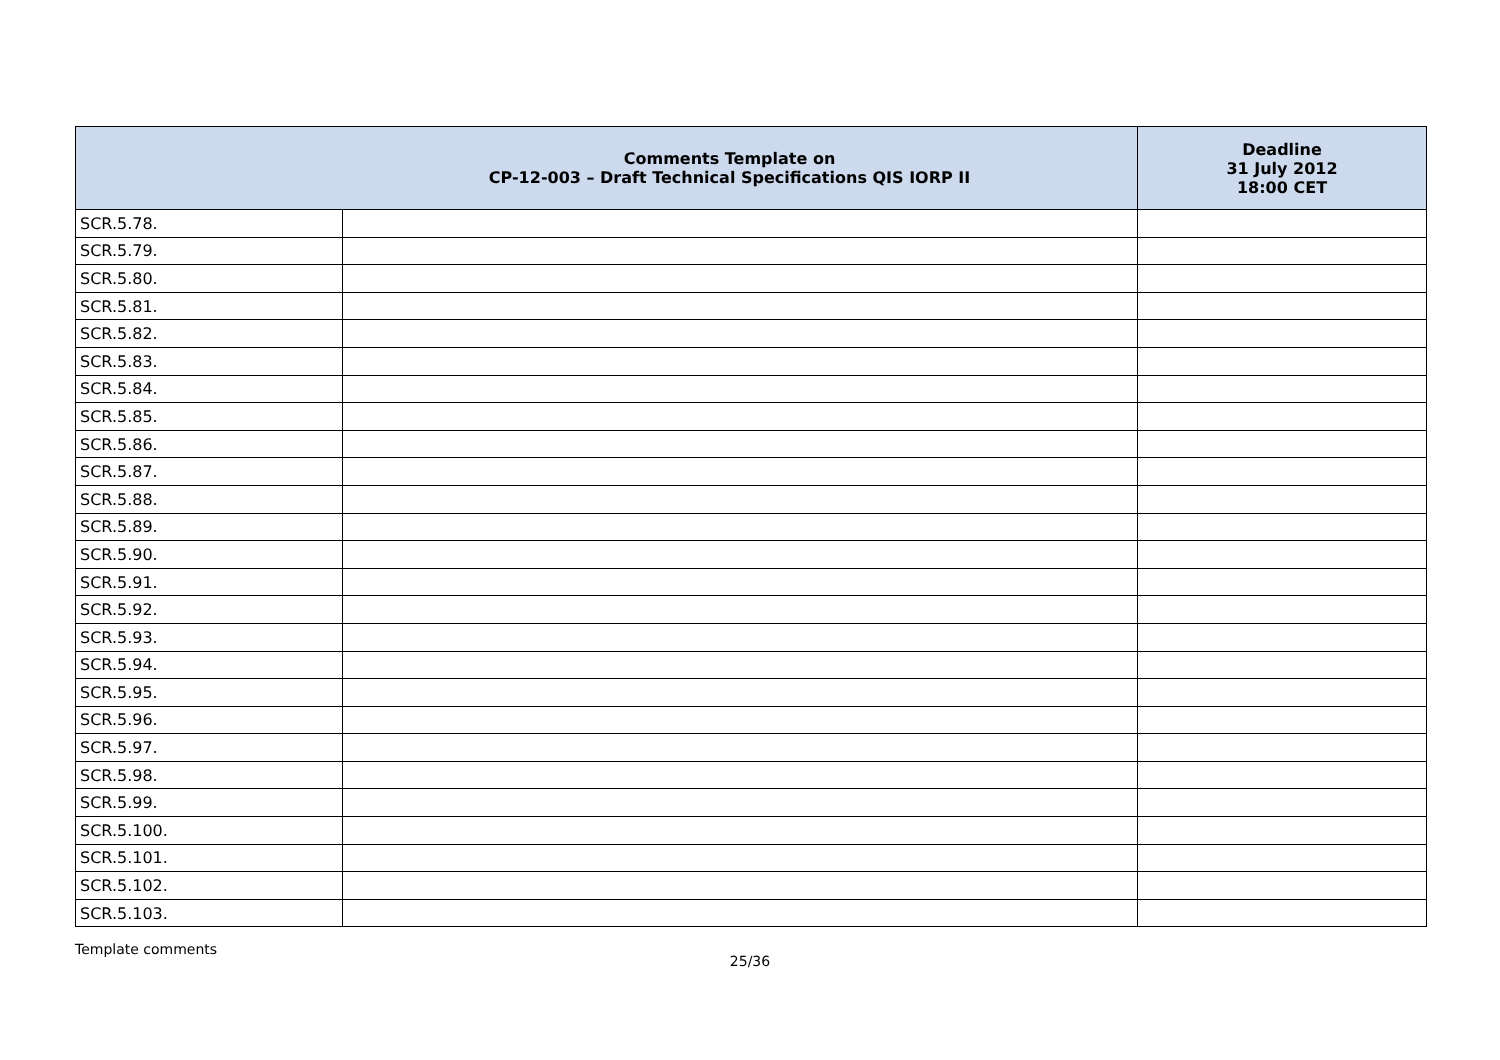| Comments Template on CP-12-003 – Draft Technical Specifications QIS IORP II | | Deadline 31 July 2012 18:00 CET |
| --- | --- | --- |
| SCR.5.78. | | |
| SCR.5.79. | | |
| SCR.5.80. | | |
| SCR.5.81. | | |
| SCR.5.82. | | |
| SCR.5.83. | | |
| SCR.5.84. | | |
| SCR.5.85. | | |
| SCR.5.86. | | |
| SCR.5.87. | | |
| SCR.5.88. | | |
| SCR.5.89. | | |
| SCR.5.90. | | |
| SCR.5.91. | | |
| SCR.5.92. | | |
| SCR.5.93. | | |
| SCR.5.94. | | |
| SCR.5.95. | | |
| SCR.5.96. | | |
| SCR.5.97. | | |
| SCR.5.98. | | |
| SCR.5.99. | | |
| SCR.5.100. | | |
| SCR.5.101. | | |
| SCR.5.102. | | |
| SCR.5.103. | | |
Template comments
25/36